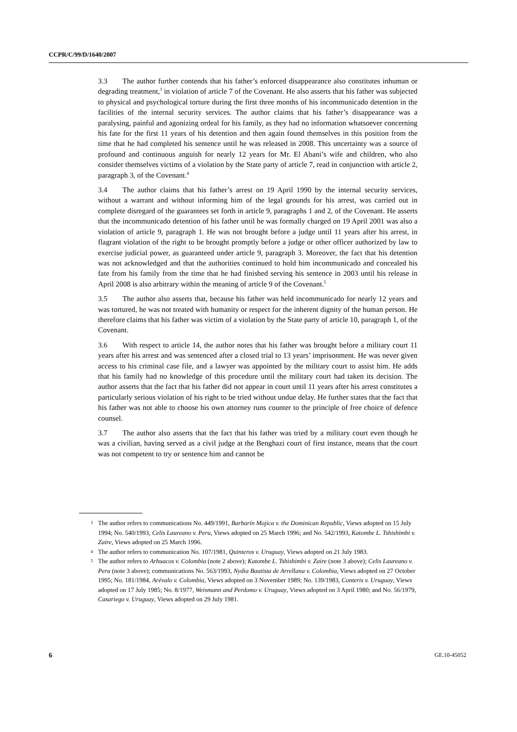CCPR/C/99/D/1640/2007
3.3 The author further contends that his father’s enforced disappearance also constitutes inhuman or degrading treatment,<sup>3</sup> in violation of article 7 of the Covenant. He also asserts that his father was subjected to physical and psychological torture during the first three months of his incommunicado detention in the facilities of the internal security services. The author claims that his father’s disappearance was a paralysing, painful and agonizing ordeal for his family, as they had no information whatsoever concerning his fate for the first 11 years of his detention and then again found themselves in this position from the time that he had completed his sentence until he was released in 2008. This uncertainty was a source of profound and continuous anguish for nearly 12 years for Mr. El Abani’s wife and children, who also consider themselves victims of a violation by the State party of article 7, read in conjunction with article 2, paragraph 3, of the Covenant.<sup>4</sup>
3.4 The author claims that his father’s arrest on 19 April 1990 by the internal security services, without a warrant and without informing him of the legal grounds for his arrest, was carried out in complete disregard of the guarantees set forth in article 9, paragraphs 1 and 2, of the Covenant. He asserts that the incommunicado detention of his father until he was formally charged on 19 April 2001 was also a violation of article 9, paragraph 1. He was not brought before a judge until 11 years after his arrest, in flagrant violation of the right to be brought promptly before a judge or other officer authorized by law to exercise judicial power, as guaranteed under article 9, paragraph 3. Moreover, the fact that his detention was not acknowledged and that the authorities continued to hold him incommunicado and concealed his fate from his family from the time that he had finished serving his sentence in 2003 until his release in April 2008 is also arbitrary within the meaning of article 9 of the Covenant.<sup>5</sup>
3.5 The author also asserts that, because his father was held incommunicado for nearly 12 years and was tortured, he was not treated with humanity or respect for the inherent dignity of the human person. He therefore claims that his father was victim of a violation by the State party of article 10, paragraph 1, of the Covenant.
3.6 With respect to article 14, the author notes that his father was brought before a military court 11 years after his arrest and was sentenced after a closed trial to 13 years’ imprisonment. He was never given access to his criminal case file, and a lawyer was appointed by the military court to assist him. He adds that his family had no knowledge of this procedure until the military court had taken its decision. The author asserts that the fact that his father did not appear in court until 11 years after his arrest constitutes a particularly serious violation of his right to be tried without undue delay. He further states that the fact that his father was not able to choose his own attorney runs counter to the principle of free choice of defence counsel.
3.7 The author also asserts that the fact that his father was tried by a military court even though he was a civilian, having served as a civil judge at the Benghazi court of first instance, means that the court was not competent to try or sentence him and cannot be
3 The author refers to communications No. 449/1991, Barbarín Mojica v. the Dominican Republic, Views adopted on 15 July 1994; No. 540/1993, Celis Laureano v. Peru, Views adopted on 25 March 1996; and No. 542/1993, Katombe L. Tshishimbi v. Zaire, Views adopted on 25 March 1996.
4 The author refers to communication No. 107/1981, Quinteros v. Uruguay, Views adopted on 21 July 1983.
5 The author refers to Arhuacos v. Colombia (note 2 above); Katombe L. Tshishimbi v. Zaire (note 3 above); Celis Laureano v. Peru (note 3 above); communications No. 563/1993, Nydia Bautista de Arrellana v. Colombia, Views adopted on 27 October 1995; No. 181/1984, Arévalo v. Colombia, Views adopted on 3 November 1989; No. 139/1983, Conteris v. Uruguay, Views adopted on 17 July 1985; No. 8/1977, Weismann and Perdomo v. Uruguay, Views adopted on 3 April 1980; and No. 56/1979, Casariego v. Uruguay, Views adopted on 29 July 1981.
6 GE.10-45052